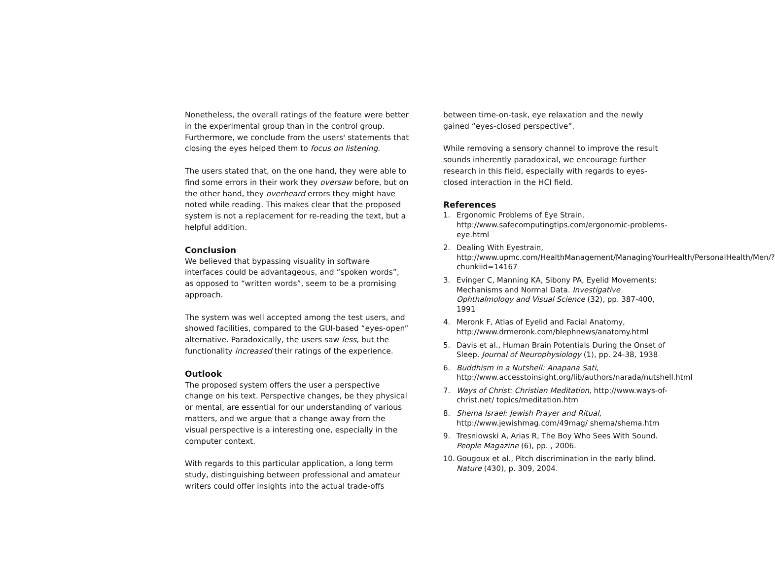Nonetheless, the overall ratings of the feature were better in the experimental group than in the control group. Furthermore, we conclude from the users' statements that closing the eyes helped them to focus on listening.
The users stated that, on the one hand, they were able to find some errors in their work they oversaw before, but on the other hand, they overheard errors they might have noted while reading. This makes clear that the proposed system is not a replacement for re-reading the text, but a helpful addition.
Conclusion
We believed that bypassing visuality in software interfaces could be advantageous, and “spoken words”, as opposed to “written words”, seem to be a promising approach.
The system was well accepted among the test users, and showed facilities, compared to the GUI-based “eyes-open” alternative. Paradoxically, the users saw less, but the functionality increased their ratings of the experience.
Outlook
The proposed system offers the user a perspective change on his text. Perspective changes, be they physical or mental, are essential for our understanding of various matters, and we argue that a change away from the visual perspective is a interesting one, especially in the computer context.
With regards to this particular application, a long term study, distinguishing between professional and amateur writers could offer insights into the actual trade-offs
between time-on-task, eye relaxation and the newly gained “eyes-closed perspective”.
While removing a sensory channel to improve the result sounds inherently paradoxical, we encourage further research in this field, especially with regards to eyes-closed interaction in the HCI field.
References
1. Ergonomic Problems of Eye Strain, http://www.safecomputingtips.com/ergonomic-problems-eye.html
2. Dealing With Eyestrain, http://www.upmc.com/HealthManagement/ManagingYourHealth/PersonalHealth/Men/?chunkiid=14167
3. Evinger C, Manning KA, Sibony PA, Eyelid Movements: Mechanisms and Normal Data. Investigative Ophthalmology and Visual Science (32), pp. 387-400, 1991
4. Meronk F, Atlas of Eyelid and Facial Anatomy, http://www.drmeronk.com/blephnews/anatomy.html
5. Davis et al., Human Brain Potentials During the Onset of Sleep. Journal of Neurophysiology (1), pp. 24-38, 1938
6. Buddhism in a Nutshell: Anapana Sati, http://www.accesstoinsight.org/lib/authors/narada/nutshell.html
7. Ways of Christ: Christian Meditation, http://www.ways-of-christ.net/ topics/meditation.htm
8. Shema Israel: Jewish Prayer and Ritual, http://www.jewishmag.com/49mag/ shema/shema.htm
9. Tresniowski A, Arias R, The Boy Who Sees With Sound. People Magazine (6), pp. , 2006.
10. Gougoux et al., Pitch discrimination in the early blind. Nature (430), p. 309, 2004.